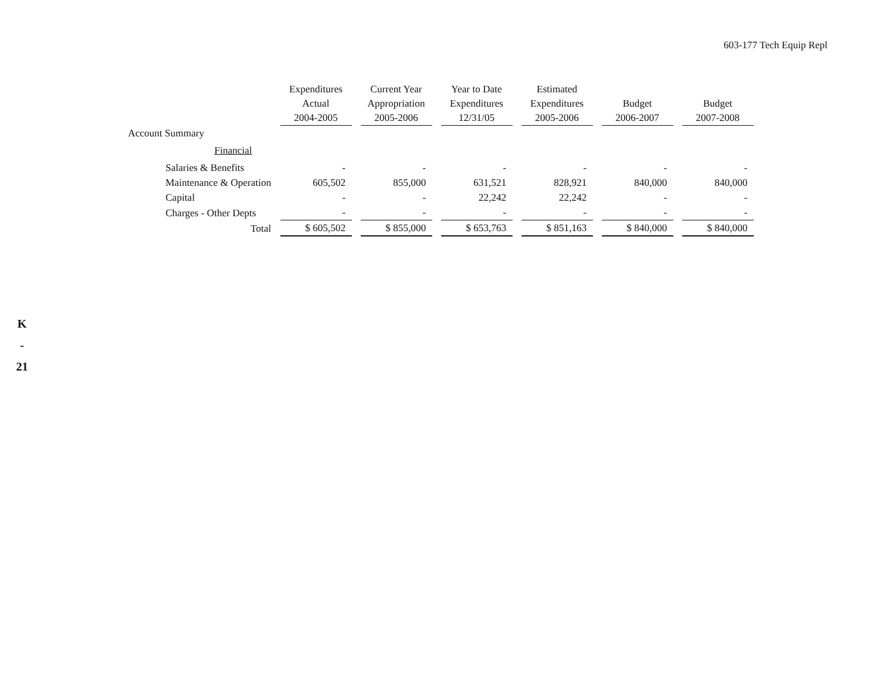603-177 Tech Equip Repl
K
-
21
| | Expenditures Actual 2004-2005 | Current Year Appropriation 2005-2006 | Year to Date Expenditures 12/31/05 | Estimated Expenditures 2005-2006 | Budget 2006-2007 | Budget 2007-2008 |
| --- | --- | --- | --- | --- | --- | --- |
| Account Summary | | | | | | |
| Financial | | | | | | |
| Salaries & Benefits | - | - | - | - | - | - |
| Maintenance & Operation | 605,502 | 855,000 | 631,521 | 828,921 | 840,000 | 840,000 |
| Capital | - | - | 22,242 | 22,242 | - | - |
| Charges - Other Depts | - | - | - | - | - | - |
| Total | $ 605,502 | $ 855,000 | $ 653,763 | $ 851,163 | $ 840,000 | $ 840,000 |